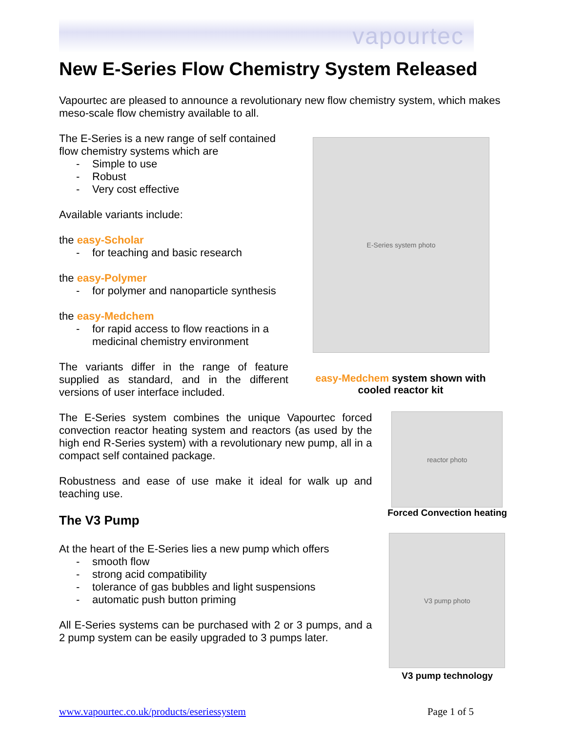vapourtec
New E-Series Flow Chemistry System Released
Vapourtec are pleased to announce a revolutionary new flow chemistry system, which makes meso-scale flow chemistry available to all.
The E-Series is a new range of self contained flow chemistry systems which are
- Simple to use
- Robust
- Very cost effective
Available variants include:
the easy-Scholar
- for teaching and basic research
the easy-Polymer
- for polymer and nanoparticle synthesis
the easy-Medchem
- for rapid access to flow reactions in a
medicinal chemistry environment
The variants differ in the range of feature supplied as standard, and in the different versions of user interface included.
E-Series system photo
easy-Medchem system shown with cooled reactor kit
The E-Series system combines the unique Vapourtec forced convection reactor heating system and reactors (as used by the high end R-Series system) with a revolutionary new pump, all in a compact self contained package.
Robustness and ease of use make it ideal for walk up and teaching use.
The V3 Pump
At the heart of the E-Series lies a new pump which offers
- smooth flow
- strong acid compatibility
- tolerance of gas bubbles and light suspensions
- automatic push button priming
All E-Series systems can be purchased with 2 or 3 pumps, and a 2 pump system can be easily upgraded to 3 pumps later.
reactor photo
Forced Convection heating
V3 pump photo
V3 pump technology
www.vapourtec.co.uk/products/eseriessystem Page 1 of 5